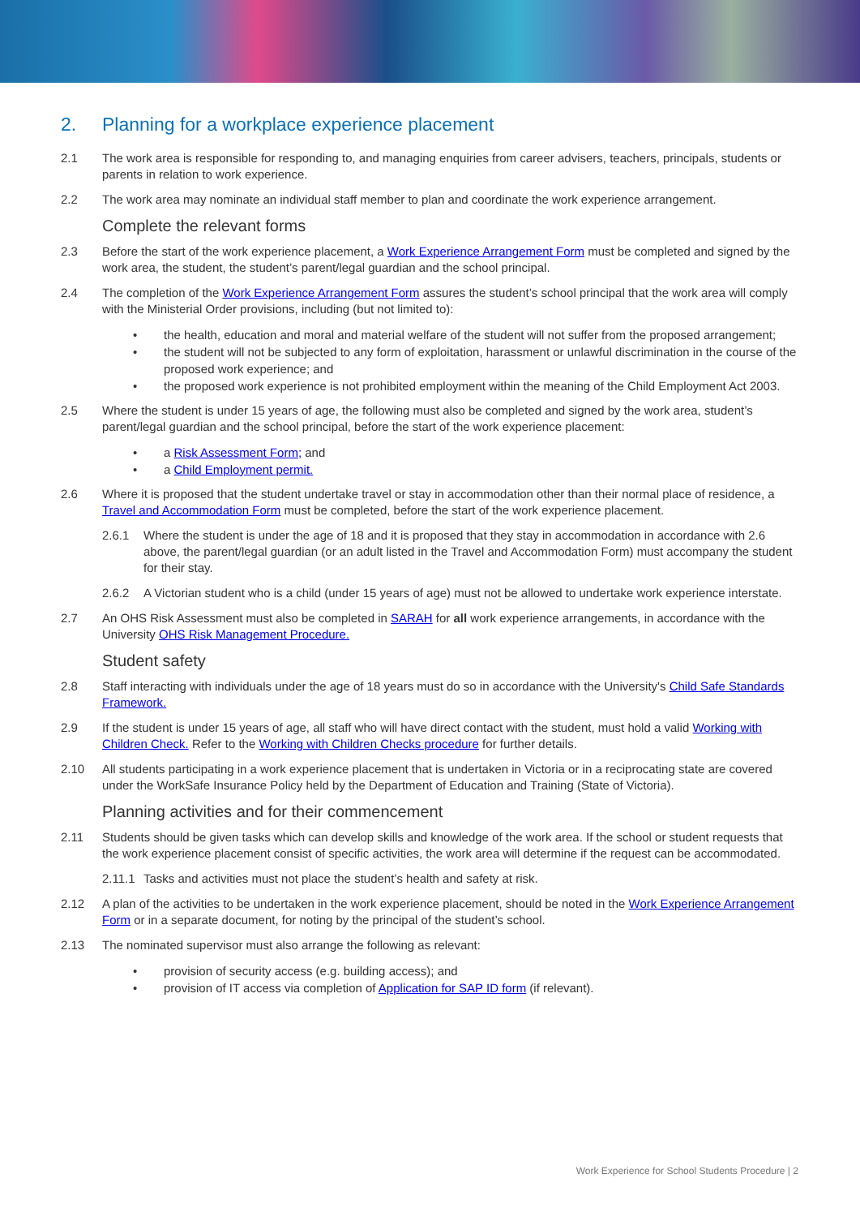2. Planning for a workplace experience placement
2.1 The work area is responsible for responding to, and managing enquiries from career advisers, teachers, principals, students or parents in relation to work experience.
2.2 The work area may nominate an individual staff member to plan and coordinate the work experience arrangement.
Complete the relevant forms
2.3 Before the start of the work experience placement, a Work Experience Arrangement Form must be completed and signed by the work area, the student, the student’s parent/legal guardian and the school principal.
2.4 The completion of the Work Experience Arrangement Form assures the student’s school principal that the work area will comply with the Ministerial Order provisions, including (but not limited to):
• the health, education and moral and material welfare of the student will not suffer from the proposed arrangement;
• the student will not be subjected to any form of exploitation, harassment or unlawful discrimination in the course of the proposed work experience; and
• the proposed work experience is not prohibited employment within the meaning of the Child Employment Act 2003.
2.5 Where the student is under 15 years of age, the following must also be completed and signed by the work area, student’s parent/legal guardian and the school principal, before the start of the work experience placement:
• a Risk Assessment Form; and
• a Child Employment permit.
2.6 Where it is proposed that the student undertake travel or stay in accommodation other than their normal place of residence, a Travel and Accommodation Form must be completed, before the start of the work experience placement.
2.6.1 Where the student is under the age of 18 and it is proposed that they stay in accommodation in accordance with 2.6 above, the parent/legal guardian (or an adult listed in the Travel and Accommodation Form) must accompany the student for their stay.
2.6.2 A Victorian student who is a child (under 15 years of age) must not be allowed to undertake work experience interstate.
2.7 An OHS Risk Assessment must also be completed in SARAH for all work experience arrangements, in accordance with the University OHS Risk Management Procedure.
Student safety
2.8 Staff interacting with individuals under the age of 18 years must do so in accordance with the University's Child Safe Standards Framework.
2.9 If the student is under 15 years of age, all staff who will have direct contact with the student, must hold a valid Working with Children Check. Refer to the Working with Children Checks procedure for further details.
2.10 All students participating in a work experience placement that is undertaken in Victoria or in a reciprocating state are covered under the WorkSafe Insurance Policy held by the Department of Education and Training (State of Victoria).
Planning activities and for their commencement
2.11 Students should be given tasks which can develop skills and knowledge of the work area. If the school or student requests that the work experience placement consist of specific activities, the work area will determine if the request can be accommodated.
2.11.1
Tasks and activities must not place the student’s health and safety at risk.
2.12 A plan of the activities to be undertaken in the work experience placement, should be noted in the Work Experience Arrangement Form or in a separate document, for noting by the principal of the student’s school.
2.13 The nominated supervisor must also arrange the following as relevant:
• provision of security access (e.g. building access); and
• provision of IT access via completion of Application for SAP ID form (if relevant).
Work Experience for School Students Procedure | 2